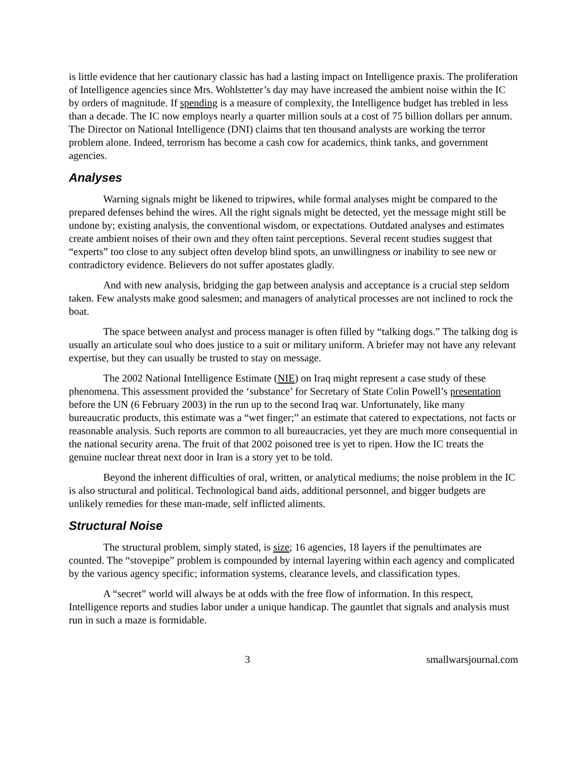is little evidence that her cautionary classic has had a lasting impact on Intelligence praxis. The proliferation of Intelligence agencies since Mrs. Wohlstetter’s day may have increased the ambient noise within the IC by orders of magnitude. If spending is a measure of complexity, the Intelligence budget has trebled in less than a decade. The IC now employs nearly a quarter million souls at a cost of 75 billion dollars per annum. The Director on National Intelligence (DNI) claims that ten thousand analysts are working the terror problem alone. Indeed, terrorism has become a cash cow for academics, think tanks, and government agencies.
Analyses
Warning signals might be likened to tripwires, while formal analyses might be compared to the prepared defenses behind the wires. All the right signals might be detected, yet the message might still be undone by; existing analysis, the conventional wisdom, or expectations. Outdated analyses and estimates create ambient noises of their own and they often taint perceptions. Several recent studies suggest that “experts” too close to any subject often develop blind spots, an unwillingness or inability to see new or contradictory evidence. Believers do not suffer apostates gladly.
And with new analysis, bridging the gap between analysis and acceptance is a crucial step seldom taken. Few analysts make good salesmen; and managers of analytical processes are not inclined to rock the boat.
The space between analyst and process manager is often filled by “talking dogs.” The talking dog is usually an articulate soul who does justice to a suit or military uniform. A briefer may not have any relevant expertise, but they can usually be trusted to stay on message.
The 2002 National Intelligence Estimate (NIE) on Iraq might represent a case study of these phenomena. This assessment provided the ‘substance’ for Secretary of State Colin Powell’s presentation before the UN (6 February 2003) in the run up to the second Iraq war. Unfortunately, like many bureaucratic products, this estimate was a “wet finger;” an estimate that catered to expectations, not facts or reasonable analysis. Such reports are common to all bureaucracies, yet they are much more consequential in the national security arena. The fruit of that 2002 poisoned tree is yet to ripen. How the IC treats the genuine nuclear threat next door in Iran is a story yet to be told.
Beyond the inherent difficulties of oral, written, or analytical mediums; the noise problem in the IC is also structural and political. Technological band aids, additional personnel, and bigger budgets are unlikely remedies for these man-made, self inflicted aliments.
Structural Noise
The structural problem, simply stated, is size; 16 agencies, 18 layers if the penultimates are counted. The “stovepipe” problem is compounded by internal layering within each agency and complicated by the various agency specific; information systems, clearance levels, and classification types.
A “secret” world will always be at odds with the free flow of information. In this respect, Intelligence reports and studies labor under a unique handicap. The gauntlet that signals and analysis must run in such a maze is formidable.
3 smallwarsjournal.com